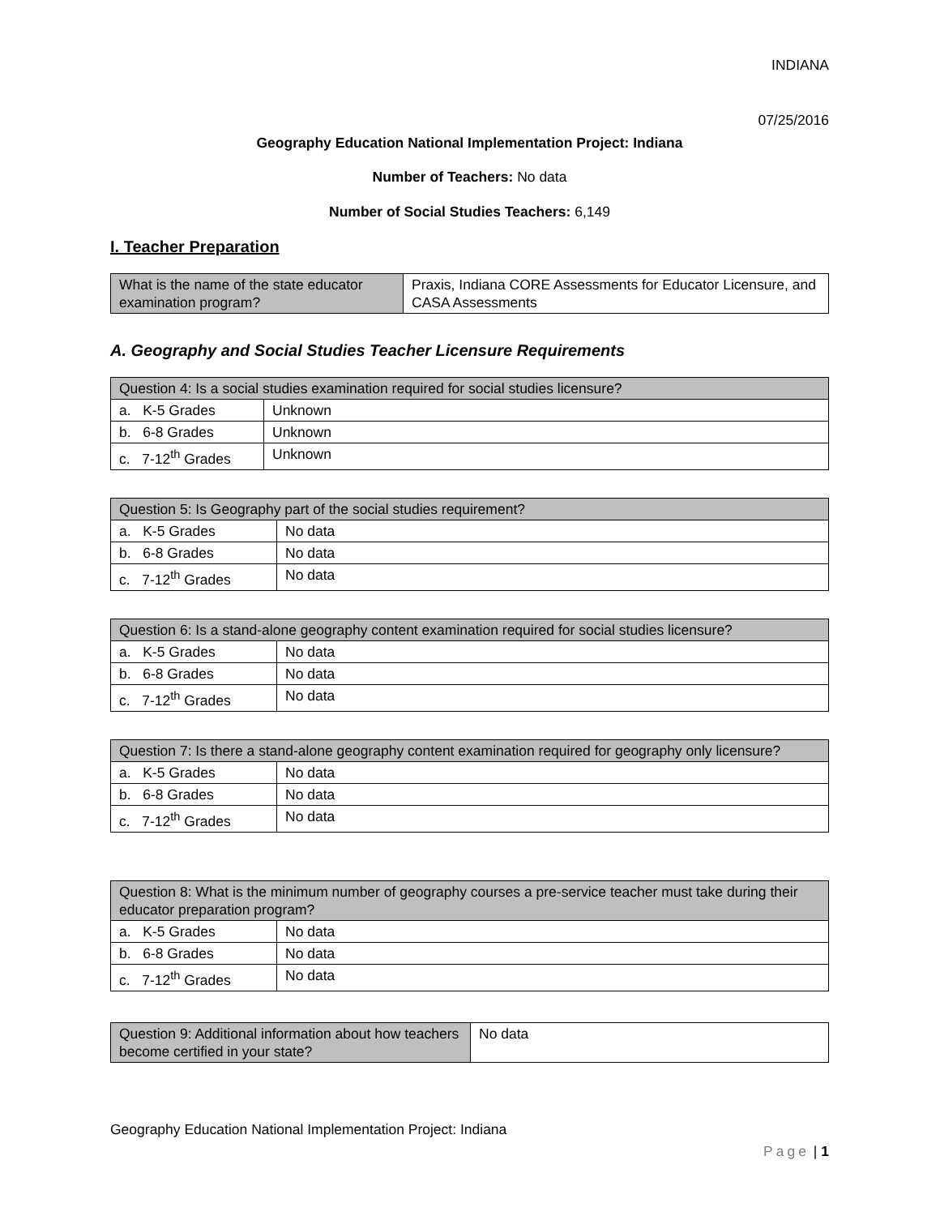INDIANA
07/25/2016
Geography Education National Implementation Project: Indiana
Number of Teachers: No data
Number of Social Studies Teachers: 6,149
I. Teacher Preparation
| What is the name of the state educator examination program? | Praxis, Indiana CORE Assessments for Educator Licensure, and CASA Assessments |
A. Geography and Social Studies Teacher Licensure Requirements
| Question 4: Is a social studies examination required for social studies licensure? | |
| a. K-5 Grades | Unknown |
| b. 6-8 Grades | Unknown |
| c. 7-12<sup>th</sup> Grades | Unknown |
| Question 5: Is Geography part of the social studies requirement? | |
| a. K-5 Grades | No data |
| b. 6-8 Grades | No data |
| c. 7-12<sup>th</sup> Grades | No data |
| Question 6: Is a stand-alone geography content examination required for social studies licensure? | |
| a. K-5 Grades | No data |
| b. 6-8 Grades | No data |
| c. 7-12<sup>th</sup> Grades | No data |
| Question 7: Is there a stand-alone geography content examination required for geography only licensure? | |
| a. K-5 Grades | No data |
| b. 6-8 Grades | No data |
| c. 7-12<sup>th</sup> Grades | No data |
| Question 8: What is the minimum number of geography courses a pre-service teacher must take during their educator preparation program? | |
| a. K-5 Grades | No data |
| b. 6-8 Grades | No data |
| c. 7-12<sup>th</sup> Grades | No data |
| Question 9: Additional information about how teachers become certified in your state? | No data |
Geography Education National Implementation Project: Indiana
Page | 1